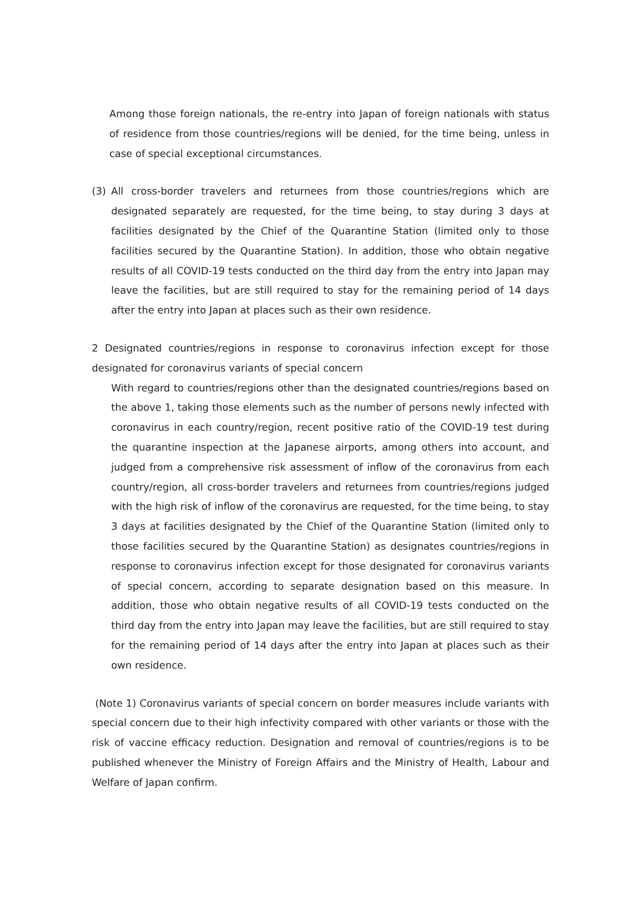Among those foreign nationals, the re-entry into Japan of foreign nationals with status of residence from those countries/regions will be denied, for the time being, unless in case of special exceptional circumstances.
(3) All cross-border travelers and returnees from those countries/regions which are designated separately are requested, for the time being, to stay during 3 days at facilities designated by the Chief of the Quarantine Station (limited only to those facilities secured by the Quarantine Station). In addition, those who obtain negative results of all COVID-19 tests conducted on the third day from the entry into Japan may leave the facilities, but are still required to stay for the remaining period of 14 days after the entry into Japan at places such as their own residence.
2 Designated countries/regions in response to coronavirus infection except for those designated for coronavirus variants of special concern
With regard to countries/regions other than the designated countries/regions based on the above 1, taking those elements such as the number of persons newly infected with coronavirus in each country/region, recent positive ratio of the COVID-19 test during the quarantine inspection at the Japanese airports, among others into account, and judged from a comprehensive risk assessment of inflow of the coronavirus from each country/region, all cross-border travelers and returnees from countries/regions judged with the high risk of inflow of the coronavirus are requested, for the time being, to stay 3 days at facilities designated by the Chief of the Quarantine Station (limited only to those facilities secured by the Quarantine Station) as designates countries/regions in response to coronavirus infection except for those designated for coronavirus variants of special concern, according to separate designation based on this measure. In addition, those who obtain negative results of all COVID-19 tests conducted on the third day from the entry into Japan may leave the facilities, but are still required to stay for the remaining period of 14 days after the entry into Japan at places such as their own residence.
(Note 1) Coronavirus variants of special concern on border measures include variants with special concern due to their high infectivity compared with other variants or those with the risk of vaccine efficacy reduction. Designation and removal of countries/regions is to be published whenever the Ministry of Foreign Affairs and the Ministry of Health, Labour and Welfare of Japan confirm.